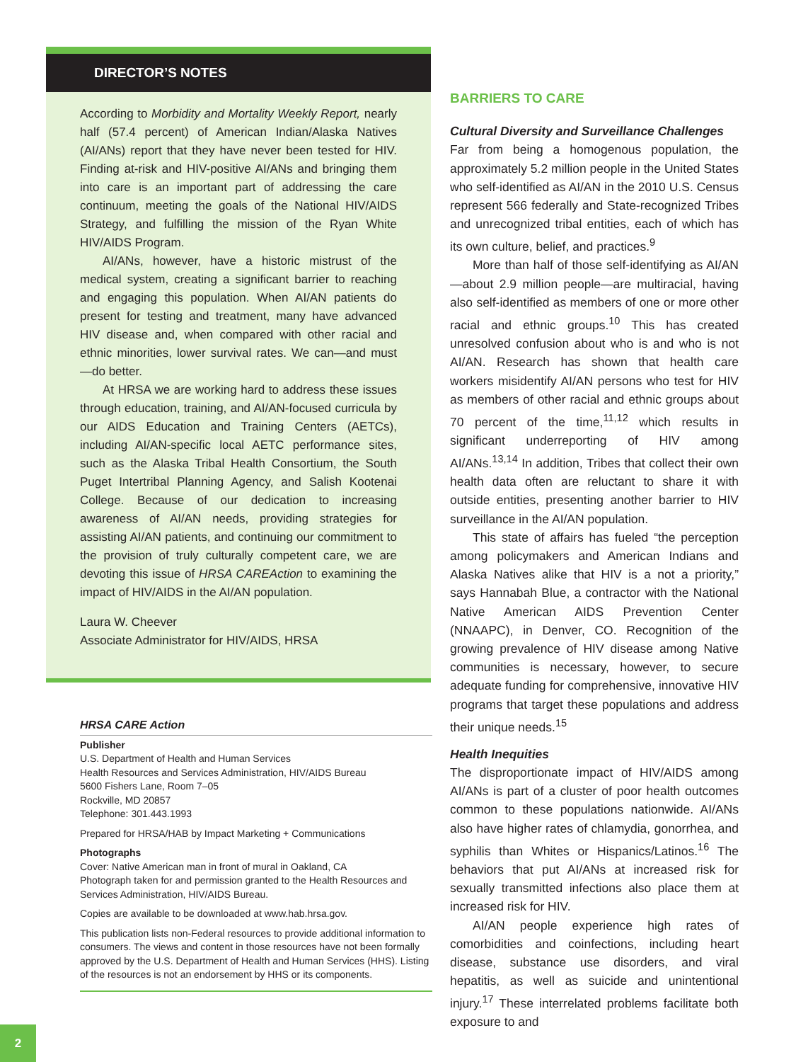DIRECTOR’S NOTES
According to Morbidity and Mortality Weekly Report, nearly half (57.4 percent) of American Indian/Alaska Natives (AI/ANs) report that they have never been tested for HIV. Finding at-risk and HIV-positive AI/ANs and bringing them into care is an important part of addressing the care continuum, meeting the goals of the National HIV/AIDS Strategy, and fulfilling the mission of the Ryan White HIV/AIDS Program.
AI/ANs, however, have a historic mistrust of the medical system, creating a significant barrier to reaching and engaging this population. When AI/AN patients do present for testing and treatment, many have advanced HIV disease and, when compared with other racial and ethnic minorities, lower survival rates. We can—and must—do better.
At HRSA we are working hard to address these issues through education, training, and AI/AN-focused curricula by our AIDS Education and Training Centers (AETCs), including AI/AN-specific local AETC performance sites, such as the Alaska Tribal Health Consortium, the South Puget Intertribal Planning Agency, and Salish Kootenai College. Because of our dedication to increasing awareness of AI/AN needs, providing strategies for assisting AI/AN patients, and continuing our commitment to the provision of truly culturally competent care, we are devoting this issue of HRSA CAREAction to examining the impact of HIV/AIDS in the AI/AN population.
Laura W. Cheever
Associate Administrator for HIV/AIDS, HRSA
HRSA CARE Action
Publisher
U.S. Department of Health and Human Services
Health Resources and Services Administration, HIV/AIDS Bureau
5600 Fishers Lane, Room 7–05
Rockville, MD 20857
Telephone: 301.443.1993
Prepared for HRSA/HAB by Impact Marketing + Communications
Photographs
Cover: Native American man in front of mural in Oakland, CA
Photograph taken for and permission granted to the Health Resources and Services Administration, HIV/AIDS Bureau.
Copies are available to be downloaded at www.hab.hrsa.gov.
This publication lists non-Federal resources to provide additional information to consumers. The views and content in those resources have not been formally approved by the U.S. Department of Health and Human Services (HHS). Listing of the resources is not an endorsement by HHS or its components.
BARRIERS TO CARE
Cultural Diversity and Surveillance Challenges
Far from being a homogenous population, the approximately 5.2 million people in the United States who self-identified as AI/AN in the 2010 U.S. Census represent 566 federally and State-recognized Tribes and unrecognized tribal entities, each of which has its own culture, belief, and practices.<sup>9</sup>
More than half of those self-identifying as AI/AN—about 2.9 million people—are multiracial, having also self-identified as members of one or more other racial and ethnic groups.<sup>10</sup> This has created unresolved confusion about who is and who is not AI/AN. Research has shown that health care workers misidentify AI/AN persons who test for HIV as members of other racial and ethnic groups about 70 percent of the time,<sup>11,12</sup> which results in significant underreporting of HIV among AI/ANs.<sup>13,14</sup> In addition, Tribes that collect their own health data often are reluctant to share it with outside entities, presenting another barrier to HIV surveillance in the AI/AN population.
This state of affairs has fueled “the perception among policymakers and American Indians and Alaska Natives alike that HIV is a not a priority,” says Hannabah Blue, a contractor with the National Native American AIDS Prevention Center (NNAAPC), in Denver, CO. Recognition of the growing prevalence of HIV disease among Native communities is necessary, however, to secure adequate funding for comprehensive, innovative HIV programs that target these populations and address their unique needs.<sup>15</sup>
Health Inequities
The disproportionate impact of HIV/AIDS among AI/ANs is part of a cluster of poor health outcomes common to these populations nationwide. AI/ANs also have higher rates of chlamydia, gonorrhea, and syphilis than Whites or Hispanics/Latinos.<sup>16</sup> The behaviors that put AI/ANs at increased risk for sexually transmitted infections also place them at increased risk for HIV.
AI/AN people experience high rates of comorbidities and coinfections, including heart disease, substance use disorders, and viral hepatitis, as well as suicide and unintentional injury.<sup>17</sup> These interrelated problems facilitate both exposure to and
2